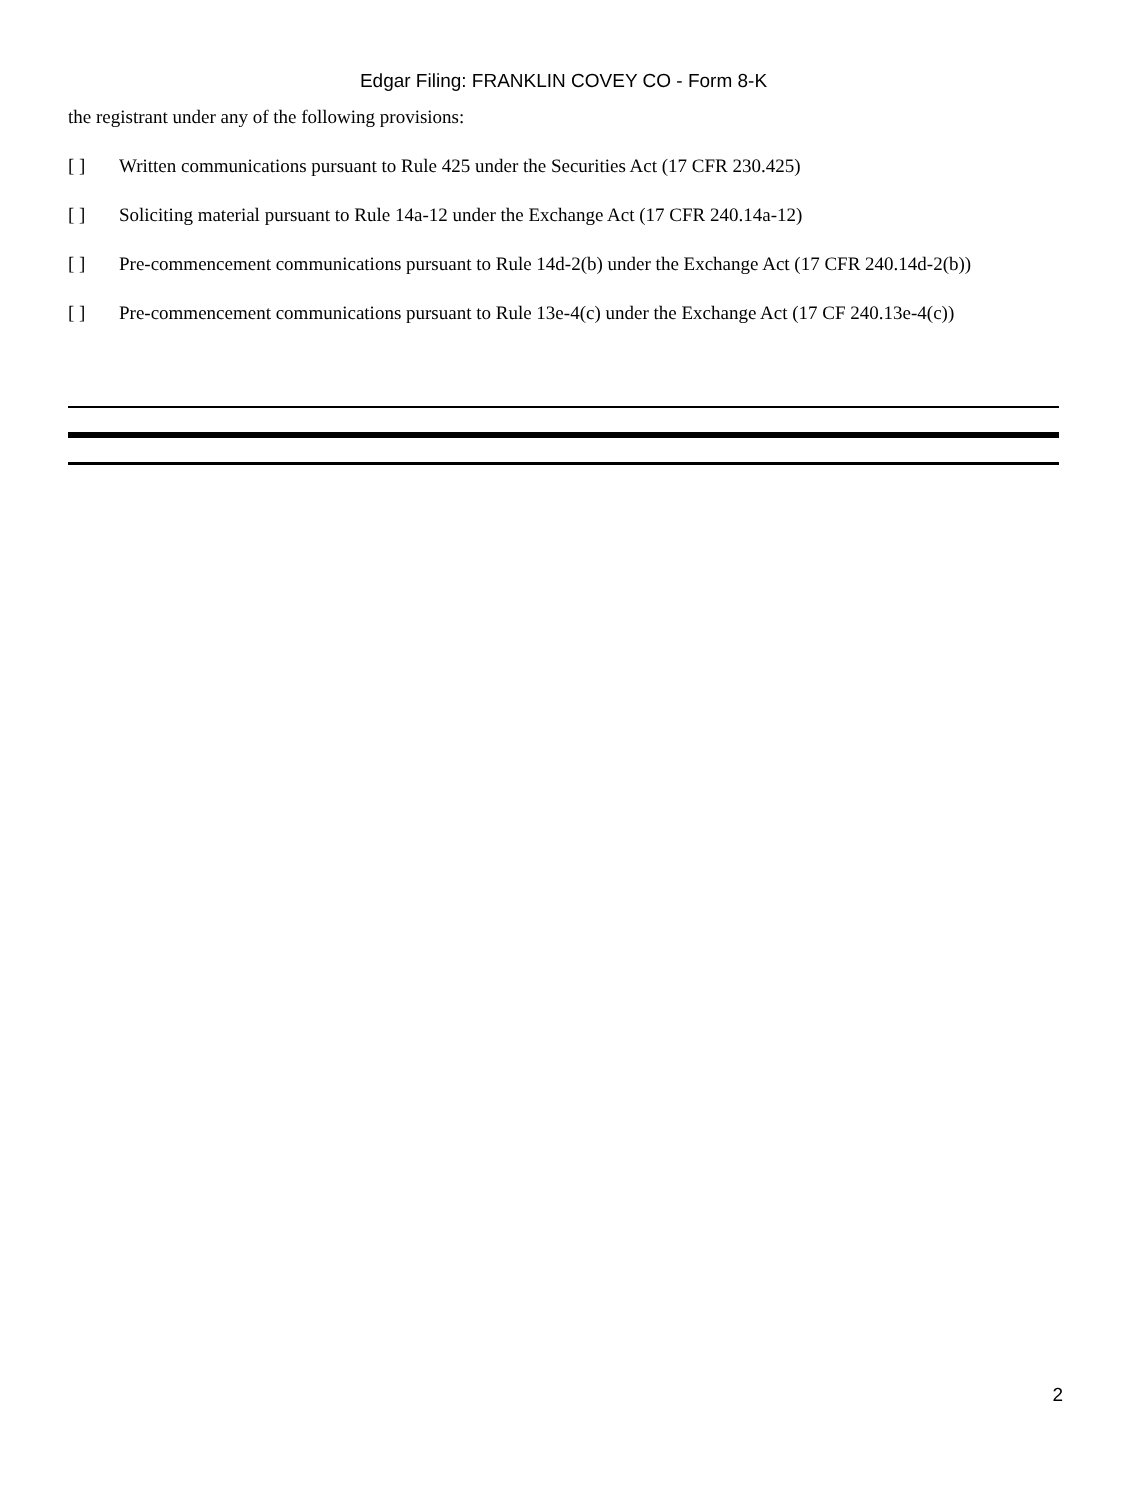Edgar Filing: FRANKLIN COVEY CO - Form 8-K
the registrant under any of the following provisions:
[ ] Written communications pursuant to Rule 425 under the Securities Act (17 CFR 230.425)
[ ] Soliciting material pursuant to Rule 14a-12 under the Exchange Act (17 CFR 240.14a-12)
[ ] Pre-commencement communications pursuant to Rule 14d-2(b) under the Exchange Act (17 CFR 240.14d-2(b))
[ ] Pre-commencement communications pursuant to Rule 13e-4(c) under the Exchange Act (17 CF 240.13e-4(c))
2